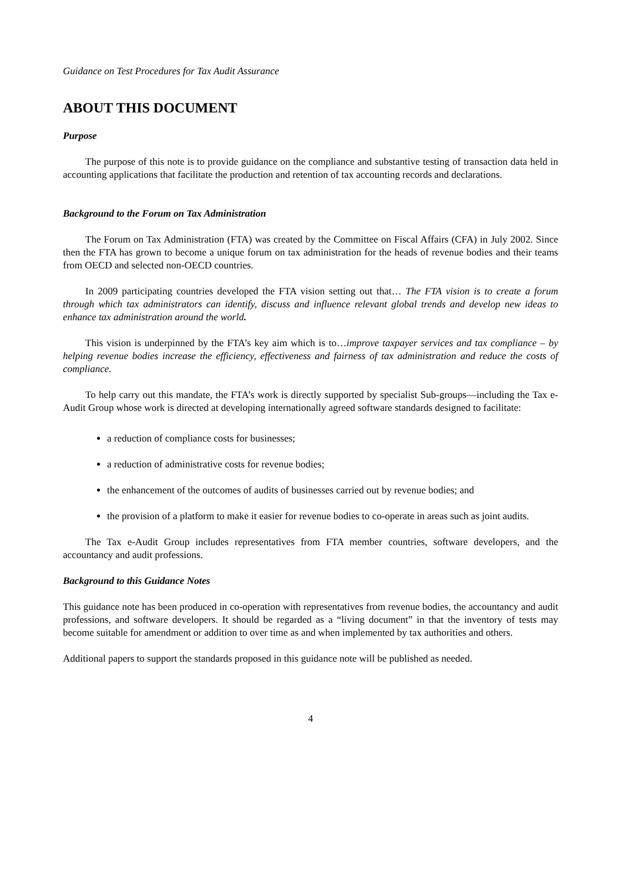Guidance on Test Procedures for Tax Audit Assurance
ABOUT THIS DOCUMENT
Purpose
The purpose of this note is to provide guidance on the compliance and substantive testing of transaction data held in accounting applications that facilitate the production and retention of tax accounting records and declarations.
Background to the Forum on Tax Administration
The Forum on Tax Administration (FTA) was created by the Committee on Fiscal Affairs (CFA) in July 2002. Since then the FTA has grown to become a unique forum on tax administration for the heads of revenue bodies and their teams from OECD and selected non-OECD countries.
In 2009 participating countries developed the FTA vision setting out that… The FTA vision is to create a forum through which tax administrators can identify, discuss and influence relevant global trends and develop new ideas to enhance tax administration around the world.
This vision is underpinned by the FTA’s key aim which is to…improve taxpayer services and tax compliance – by helping revenue bodies increase the efficiency, effectiveness and fairness of tax administration and reduce the costs of compliance.
To help carry out this mandate, the FTA’s work is directly supported by specialist Sub-groups—including the Tax e-Audit Group whose work is directed at developing internationally agreed software standards designed to facilitate:
a reduction of compliance costs for businesses;
a reduction of administrative costs for revenue bodies;
the enhancement of the outcomes of audits of businesses carried out by revenue bodies; and
the provision of a platform to make it easier for revenue bodies to co-operate in areas such as joint audits.
The Tax e-Audit Group includes representatives from FTA member countries, software developers, and the accountancy and audit professions.
Background to this Guidance Notes
This guidance note has been produced in co-operation with representatives from revenue bodies, the accountancy and audit professions, and software developers. It should be regarded as a “living document” in that the inventory of tests may become suitable for amendment or addition to over time as and when implemented by tax authorities and others.
Additional papers to support the standards proposed in this guidance note will be published as needed.
4